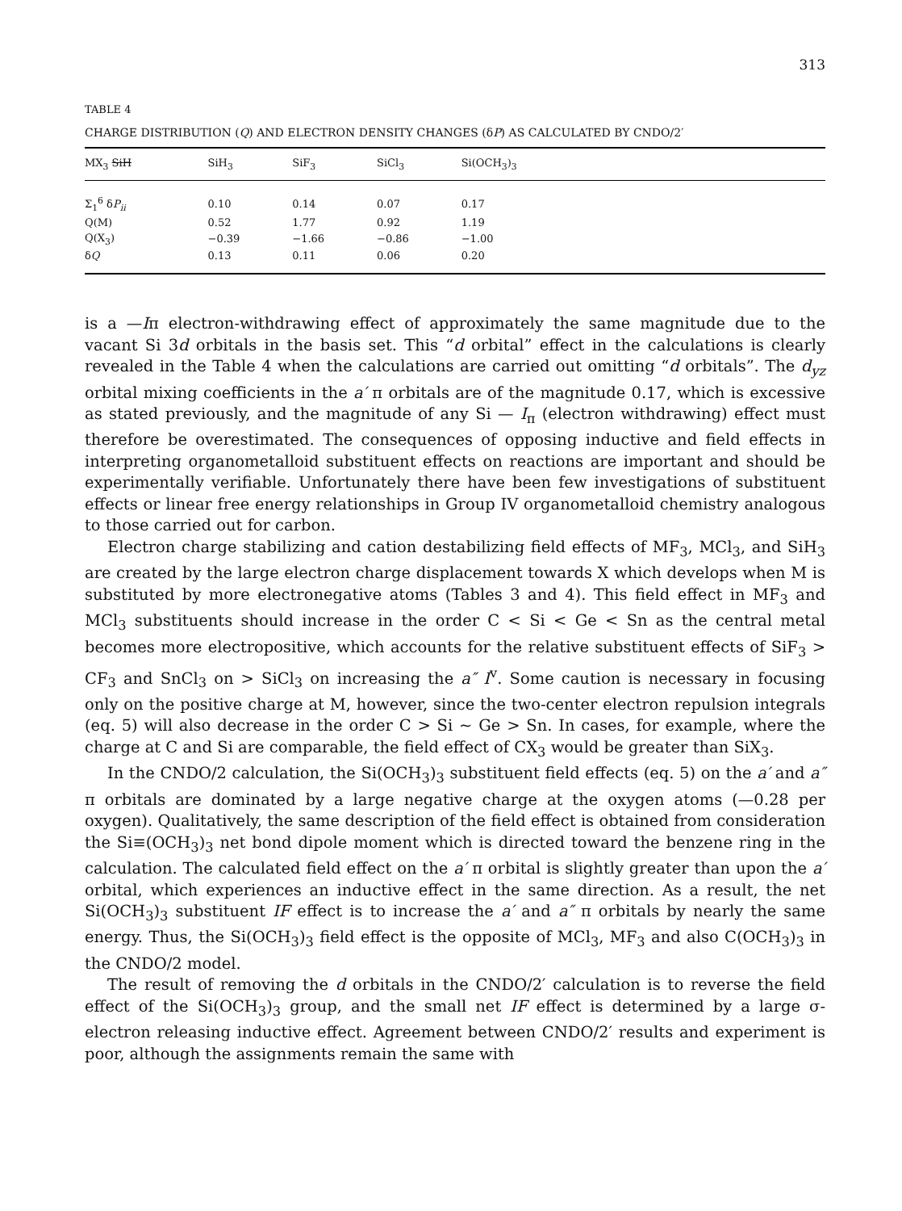313
TABLE 4
CHARGE DISTRIBUTION (Q) AND ELECTRON DENSITY CHANGES (δP) AS CALCULATED BY CNDO/2′
| MX<sub>3</sub> SiH | SiH<sub>3</sub> | SiF<sub>3</sub> | SiCl<sub>3</sub> | Si(OCH<sub>3</sub>)<sub>3</sub> | |
| --- | --- | --- | --- | --- | --- |
| Σ<sub>1</sub><sup>6</sup> δ P<sub>ii</sub> | 0.10 | 0.14 | 0.07 | 0.17 | |
| Q(M) | 0.52 | 1.77 | 0.92 | 1.19 | |
| Q(X<sub>3</sub>) | −0.39 | −1.66 | −0.86 | −1.00 | |
| δ Q | 0.13 | 0.11 | 0.06 | 0.20 | |
is a —Iπ electron-withdrawing effect of approximately the same magnitude due to the vacant Si 3d orbitals in the basis set. This “d orbital” effect in the calculations is clearly revealed in the Table 4 when the calculations are carried out omitting “d orbitals”. The d<sub>yz</sub> orbital mixing coefficients in the a′ π orbitals are of the magnitude 0.17, which is excessive as stated previously, and the magnitude of any Si — I<sub>π</sub> (electron withdrawing) effect must therefore be overestimated. The consequences of opposing inductive and field effects in interpreting organometalloid substituent effects on reactions are important and should be experimentally verifiable. Unfortunately there have been few investigations of substituent effects or linear free energy relationships in Group IV organometalloid chemistry analogous to those carried out for carbon.
Electron charge stabilizing and cation destabilizing field effects of MF<sub>3</sub>, MCl<sub>3</sub>, and SiH<sub>3</sub> are created by the large electron charge displacement towards X which develops when M is substituted by more electronegative atoms (Tables 3 and 4). This field effect in MF<sub>3</sub> and MCl<sub>3</sub> substituents should increase in the order C < Si < Ge < Sn as the central metal becomes more electropositive, which accounts for the relative substituent effects of SiF<sub>3</sub> > CF<sub>3</sub> and SnCl<sub>3</sub> on > SiCl<sub>3</sub> on increasing the a″ I<sup>v</sup>. Some caution is necessary in focusing only on the positive charge at M, however, since the two-center electron repulsion integrals (eq. 5) will also decrease in the order C > Si ~ Ge > Sn. In cases, for example, where the charge at C and Si are comparable, the field effect of CX<sub>3</sub> would be greater than SiX<sub>3</sub>.
In the CNDO/2 calculation, the Si(OCH<sub>3</sub>)<sub>3</sub> substituent field effects (eq. 5) on the a′ and a″ π orbitals are dominated by a large negative charge at the oxygen atoms (—0.28 per oxygen). Qualitatively, the same description of the field effect is obtained from consideration the Si≡(OCH<sub>3</sub>)<sub>3</sub> net bond dipole moment which is directed toward the benzene ring in the calculation. The calculated field effect on the a′ π orbital is slightly greater than upon the a′ orbital, which experiences an inductive effect in the same direction. As a result, the net Si(OCH<sub>3</sub>)<sub>3</sub> substituent IF effect is to increase the a′ and a″ π orbitals by nearly the same energy. Thus, the Si(OCH<sub>3</sub>)<sub>3</sub> field effect is the opposite of MCl<sub>3</sub>, MF<sub>3</sub> and also C(OCH<sub>3</sub>)<sub>3</sub> in the CNDO/2 model.
The result of removing the d orbitals in the CNDO/2′ calculation is to reverse the field effect of the Si(OCH<sub>3</sub>)<sub>3</sub> group, and the small net IF effect is determined by a large σ-electron releasing inductive effect. Agreement between CNDO/2′ results and experiment is poor, although the assignments remain the same with